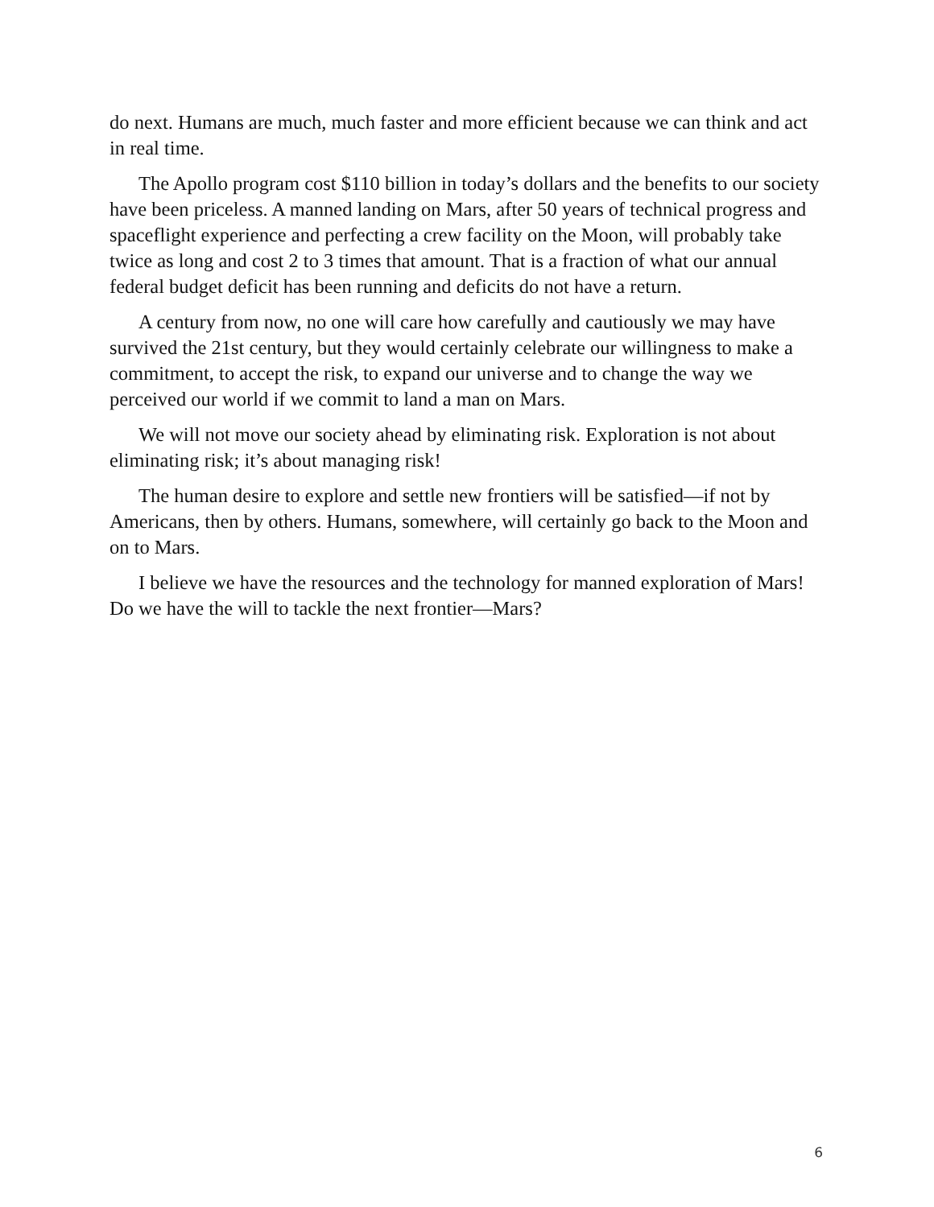do next. Humans are much, much faster and more efficient because we can think and act in real time.
The Apollo program cost $110 billion in today’s dollars and the benefits to our society have been priceless. A manned landing on Mars, after 50 years of technical progress and spaceflight experience and perfecting a crew facility on the Moon, will probably take twice as long and cost 2 to 3 times that amount. That is a fraction of what our annual federal budget deficit has been running and deficits do not have a return.
A century from now, no one will care how carefully and cautiously we may have survived the 21st century, but they would certainly celebrate our willingness to make a commitment, to accept the risk, to expand our universe and to change the way we perceived our world if we commit to land a man on Mars.
We will not move our society ahead by eliminating risk. Exploration is not about eliminating risk; it’s about managing risk!
The human desire to explore and settle new frontiers will be satisfied—if not by Americans, then by others. Humans, somewhere, will certainly go back to the Moon and on to Mars.
I believe we have the resources and the technology for manned exploration of Mars! Do we have the will to tackle the next frontier—Mars?
6